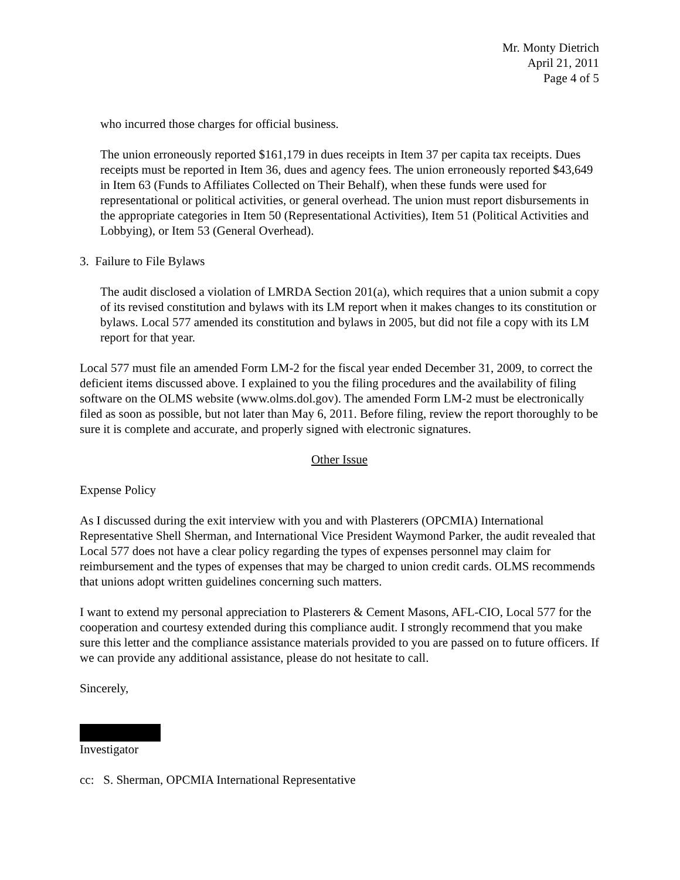Mr. Monty Dietrich
April 21, 2011
Page 4 of 5
who incurred those charges for official business.
The union erroneously reported $161,179 in dues receipts in Item 37 per capita tax receipts. Dues receipts must be reported in Item 36, dues and agency fees. The union erroneously reported $43,649 in Item 63 (Funds to Affiliates Collected on Their Behalf), when these funds were used for representational or political activities, or general overhead. The union must report disbursements in the appropriate categories in Item 50 (Representational Activities), Item 51 (Political Activities and Lobbying), or Item 53 (General Overhead).
3. Failure to File Bylaws
The audit disclosed a violation of LMRDA Section 201(a), which requires that a union submit a copy of its revised constitution and bylaws with its LM report when it makes changes to its constitution or bylaws. Local 577 amended its constitution and bylaws in 2005, but did not file a copy with its LM report for that year.
Local 577 must file an amended Form LM-2 for the fiscal year ended December 31, 2009, to correct the deficient items discussed above. I explained to you the filing procedures and the availability of filing software on the OLMS website (www.olms.dol.gov). The amended Form LM-2 must be electronically filed as soon as possible, but not later than May 6, 2011. Before filing, review the report thoroughly to be sure it is complete and accurate, and properly signed with electronic signatures.
Other Issue
Expense Policy
As I discussed during the exit interview with you and with Plasterers (OPCMIA) International Representative Shell Sherman, and International Vice President Waymond Parker, the audit revealed that Local 577 does not have a clear policy regarding the types of expenses personnel may claim for reimbursement and the types of expenses that may be charged to union credit cards. OLMS recommends that unions adopt written guidelines concerning such matters.
I want to extend my personal appreciation to Plasterers & Cement Masons, AFL-CIO, Local 577 for the cooperation and courtesy extended during this compliance audit. I strongly recommend that you make sure this letter and the compliance assistance materials provided to you are passed on to future officers. If we can provide any additional assistance, please do not hesitate to call.
Sincerely,
Investigator
cc: S. Sherman, OPCMIA International Representative